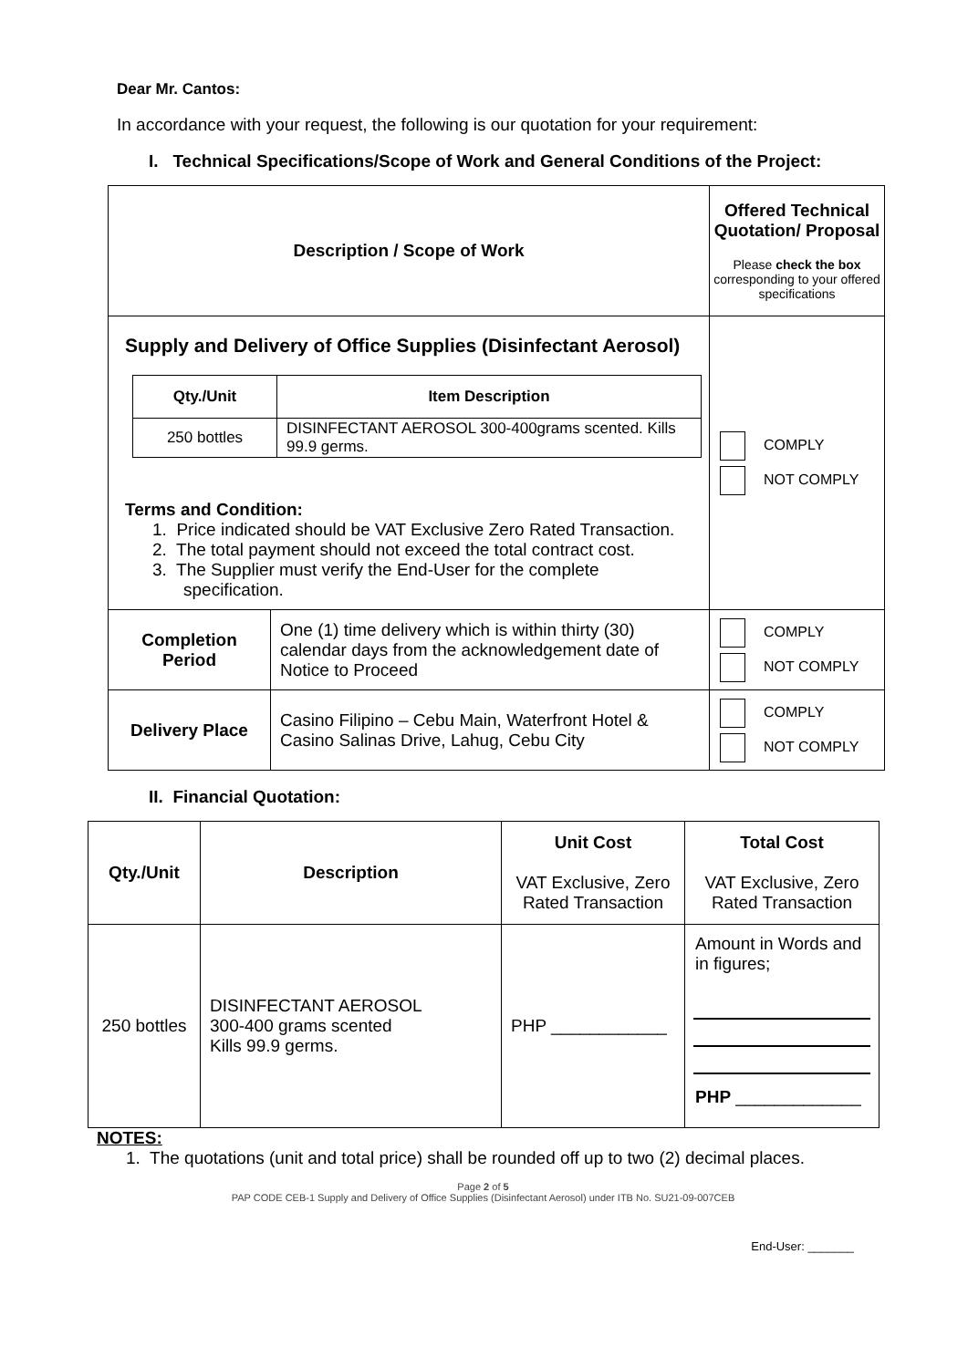Dear Mr. Cantos:
In accordance with your request, the following is our quotation for your requirement:
I. Technical Specifications/Scope of Work and General Conditions of the Project:
| Description / Scope of Work | | Offered Technical Quotation/ Proposal Please check the box corresponding to your offered specifications |
| Supply and Delivery of Office Supplies (Disinfectant Aerosol) / Qty./Unit / Item Description / / --- / --- / / 250 bottles / DISINFECTANT AEROSOL 300-400grams scented. Kills 99.9 germs. / Terms and Condition: 1. Price indicated should be VAT Exclusive Zero Rated Transaction. 2. The total payment should not exceed the total contract cost. 3. The Supplier must verify the End-User for the complete specification. | | COMPLY NOT COMPLY |
| Completion Period | One (1) time delivery which is within thirty (30) calendar days from the acknowledgement date of Notice to Proceed | COMPLY NOT COMPLY |
| Delivery Place | Casino Filipino – Cebu Main, Waterfront Hotel & Casino Salinas Drive, Lahug, Cebu City | COMPLY NOT COMPLY |
II. Financial Quotation:
| Qty./Unit | Description | Unit Cost VAT Exclusive, Zero Rated Transaction | Total Cost VAT Exclusive, Zero Rated Transaction |
| 250 bottles | DISINFECTANT AEROSOL 300-400 grams scented Kills 99.9 germs. | PHP ____________ | Amount in Words and in figures; PHP _____________ |
NOTES:
1. The quotations (unit and total price) shall be rounded off up to two (2) decimal places.
Page 2 of 5
PAP CODE CEB-1 Supply and Delivery of Office Supplies (Disinfectant Aerosol) under ITB No. SU21-09-007CEB
End-User: _______